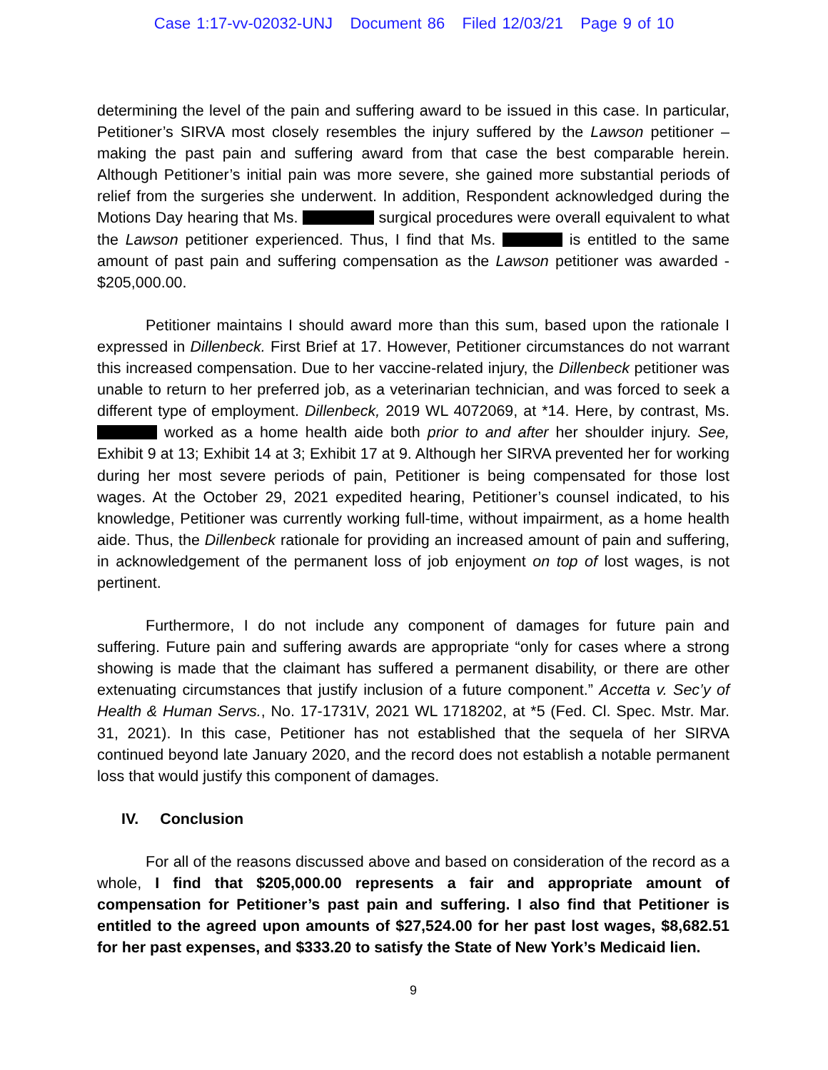Case 1:17-vv-02032-UNJ Document 86 Filed 12/03/21 Page 9 of 10
determining the level of the pain and suffering award to be issued in this case. In particular, Petitioner’s SIRVA most closely resembles the injury suffered by the Lawson petitioner – making the past pain and suffering award from that case the best comparable herein. Although Petitioner’s initial pain was more severe, she gained more substantial periods of relief from the surgeries she underwent. In addition, Respondent acknowledged during the Motions Day hearing that Ms. surgical procedures were overall equivalent to what the Lawson petitioner experienced. Thus, I find that Ms. is entitled to the same amount of past pain and suffering compensation as the Lawson petitioner was awarded - $205,000.00.
Petitioner maintains I should award more than this sum, based upon the rationale I expressed in Dillenbeck. First Brief at 17. However, Petitioner circumstances do not warrant this increased compensation. Due to her vaccine-related injury, the Dillenbeck petitioner was unable to return to her preferred job, as a veterinarian technician, and was forced to seek a different type of employment. Dillenbeck, 2019 WL 4072069, at *14. Here, by contrast, Ms. worked as a home health aide both prior to and after her shoulder injury. See, Exhibit 9 at 13; Exhibit 14 at 3; Exhibit 17 at 9. Although her SIRVA prevented her for working during her most severe periods of pain, Petitioner is being compensated for those lost wages. At the October 29, 2021 expedited hearing, Petitioner’s counsel indicated, to his knowledge, Petitioner was currently working full-time, without impairment, as a home health aide. Thus, the Dillenbeck rationale for providing an increased amount of pain and suffering, in acknowledgement of the permanent loss of job enjoyment on top of lost wages, is not pertinent.
Furthermore, I do not include any component of damages for future pain and suffering. Future pain and suffering awards are appropriate “only for cases where a strong showing is made that the claimant has suffered a permanent disability, or there are other extenuating circumstances that justify inclusion of a future component.” Accetta v. Sec’y of Health & Human Servs., No. 17-1731V, 2021 WL 1718202, at *5 (Fed. Cl. Spec. Mstr. Mar. 31, 2021). In this case, Petitioner has not established that the sequela of her SIRVA continued beyond late January 2020, and the record does not establish a notable permanent loss that would justify this component of damages.
IV. Conclusion
For all of the reasons discussed above and based on consideration of the record as a whole, I find that $205,000.00 represents a fair and appropriate amount of compensation for Petitioner’s past pain and suffering. I also find that Petitioner is entitled to the agreed upon amounts of $27,524.00 for her past lost wages, $8,682.51 for her past expenses, and $333.20 to satisfy the State of New York’s Medicaid lien.
9